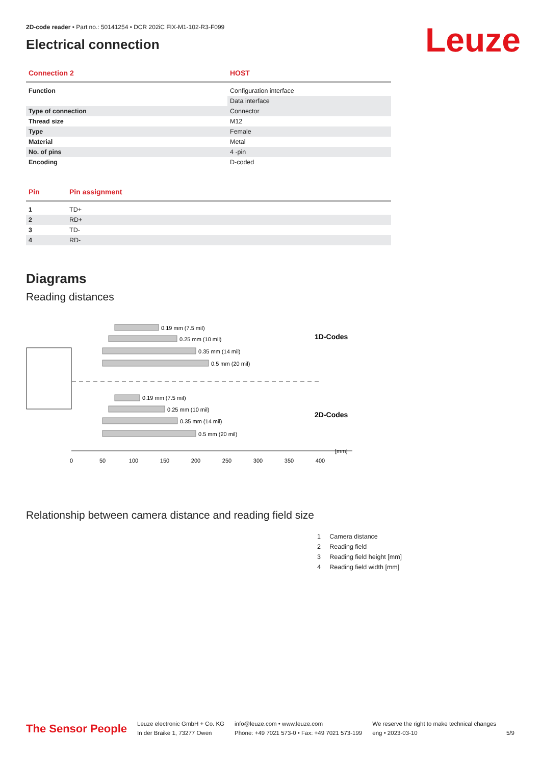Leuze
2D-code reader • Part no.: 50141254 • DCR 202iC FIX-M1-102-R3-F099
Electrical connection
| Connection 2 | HOST |
| --- | --- |
| Function | Configuration interface |
| | Data interface |
| Type of connection | Connector |
| Thread size | M12 |
| Type | Female |
| Material | Metal |
| No. of pins | 4 -pin |
| Encoding | D-coded |
| Pin | Pin assignment |
| --- | --- |
| 1 | TD+ |
| 2 | RD+ |
| 3 | TD- |
| 4 | RD- |
Diagrams
Reading distances
0.19 mm (7.5 mil)
0.25 mm (10 mil)
0.35 mm (14 mil)
0.5 mm (20 mil)
0.19 mm (7.5 mil)
0.25 mm (10 mil)
0.35 mm (14 mil)
0.5 mm (20 mil)
1D-Codes
2D-Codes
[mm]
0
50
100
150
200
250
300
350
400
Relationship between camera distance and reading field size
1 Camera distance
2 Reading field
3 Reading field height [mm]
4 Reading field width [mm]
The Sensor People
Leuze electronic GmbH + Co. KG
In der Braike 1, 73277 Owen
info@leuze.com • www.leuze.com
Phone: +49 7021 573-0 • Fax: +49 7021 573-199
We reserve the right to make technical changes
eng • 2023-03-10
5/9